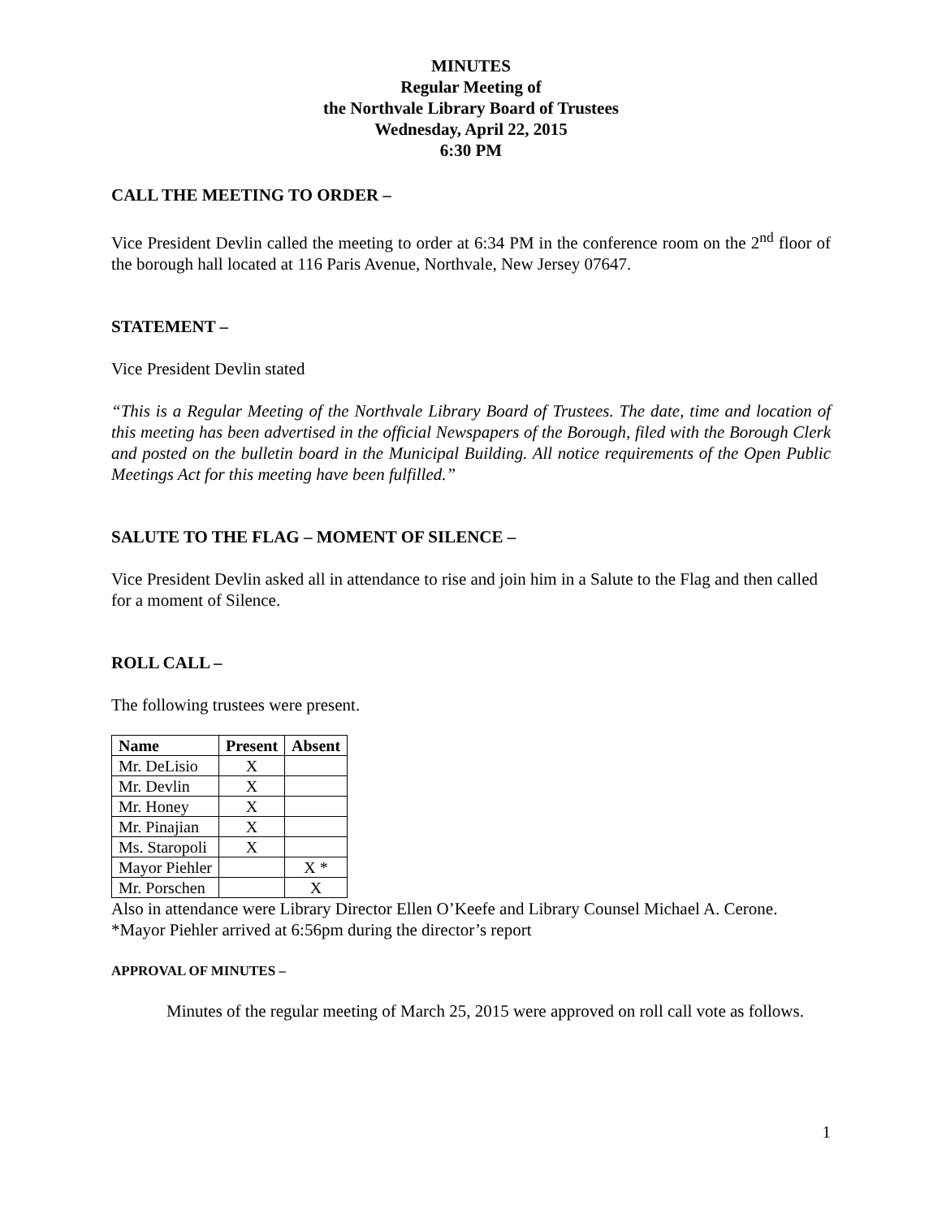MINUTES
Regular Meeting of
the Northvale Library Board of Trustees
Wednesday, April 22, 2015
6:30 PM
CALL THE MEETING TO ORDER –
Vice President Devlin called the meeting to order at 6:34 PM in the conference room on the 2<sup>nd</sup> floor of the borough hall located at 116 Paris Avenue, Northvale, New Jersey 07647.
STATEMENT –
Vice President Devlin stated
“This is a Regular Meeting of the Northvale Library Board of Trustees. The date, time and location of this meeting has been advertised in the official Newspapers of the Borough, filed with the Borough Clerk and posted on the bulletin board in the Municipal Building. All notice requirements of the Open Public Meetings Act for this meeting have been fulfilled.”
SALUTE TO THE FLAG – MOMENT OF SILENCE –
Vice President Devlin asked all in attendance to rise and join him in a Salute to the Flag and then called for a moment of Silence.
ROLL CALL –
The following trustees were present.
| Name | Present | Absent |
| --- | --- | --- |
| Mr. DeLisio | X | |
| Mr. Devlin | X | |
| Mr. Honey | X | |
| Mr. Pinajian | X | |
| Ms. Staropoli | X | |
| Mayor Piehler | | X * |
| Mr. Porschen | | X |
Also in attendance were Library Director Ellen O’Keefe and Library Counsel Michael A. Cerone.
*Mayor Piehler arrived at 6:56pm during the director’s report
APPROVAL OF MINUTES –
Minutes of the regular meeting of March 25, 2015 were approved on roll call vote as follows.
1